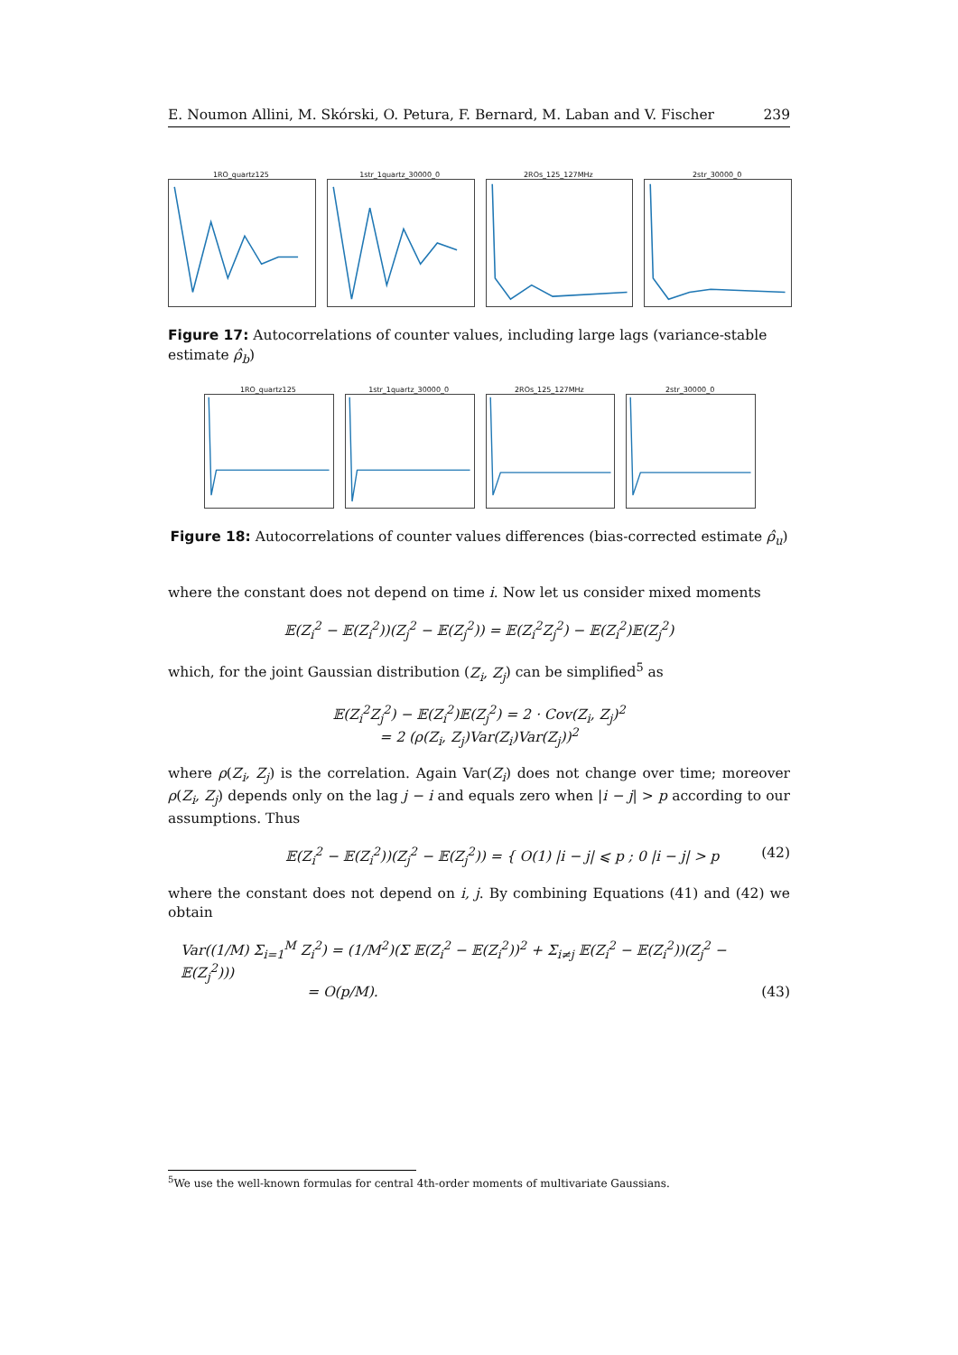E. Noumon Allini, M. Skórski, O. Petura, F. Bernard, M. Laban and V. Fischer 239
1RO_quartz125 1str_1quartz_30000_0 2ROs_125_127MHz 2str_30000_0
Figure 17: Autocorrelations of counter values, including large lags (variance-stable estimate ρ̂<sub>b</sub>)
1RO_quartz125 1str_1quartz_30000_0 2ROs_125_127MHz 2str_30000_0
Figure 18: Autocorrelations of counter values differences (bias-corrected estimate ρ̂<sub>u</sub>)
where the constant does not depend on time i. Now let us consider mixed moments
𝔼(Z<sub>i</sub><sup>2</sup> − 𝔼(Z<sub>i</sub><sup>2</sup>))(Z<sub>j</sub><sup>2</sup> − 𝔼(Z<sub>j</sub><sup>2</sup>)) = 𝔼(Z<sub>i</sub><sup>2</sup>Z<sub>j</sub><sup>2</sup>) − 𝔼(Z<sub>i</sub><sup>2</sup>)𝔼(Z<sub>j</sub><sup>2</sup>)
which, for the joint Gaussian distribution (Z<sub>i</sub>, Z<sub>j</sub>) can be simplified<sup>5</sup> as
𝔼(Z<sub>i</sub><sup>2</sup>Z<sub>j</sub><sup>2</sup>) − 𝔼(Z<sub>i</sub><sup>2</sup>)𝔼(Z<sub>j</sub><sup>2</sup>) = 2 · Cov(Z<sub>i</sub>, Z<sub>j</sub>)<sup>2</sup>
= 2 (ρ(Z<sub>i</sub>, Z<sub>j</sub>)Var(Z<sub>i</sub>)Var(Z<sub>j</sub>))<sup>2</sup>
where ρ(Z<sub>i</sub>, Z<sub>j</sub>) is the correlation. Again Var(Z<sub>i</sub>) does not change over time; moreover ρ(Z<sub>i</sub>, Z<sub>j</sub>) depends only on the lag j − i and equals zero when |i − j| > p according to our assumptions. Thus
𝔼(Z<sub>i</sub><sup>2</sup> − 𝔼(Z<sub>i</sub><sup>2</sup>))(Z<sub>j</sub><sup>2</sup> − 𝔼(Z<sub>j</sub><sup>2</sup>)) = { O(1) |i − j| ⩽ p ; 0 |i − j| > p (42)
where the constant does not depend on i, j. By combining Equations (41) and (42) we obtain
Var((1/M) Σ<sub>i=1</sub><sup>M</sup> Z<sub>i</sub><sup>2</sup>) = (1/M<sup>2</sup>)(Σ 𝔼(Z<sub>i</sub><sup>2</sup> − 𝔼(Z<sub>i</sub><sup>2</sup>))<sup>2</sup> + Σ<sub>i≠j</sub> 𝔼(Z<sub>i</sub><sup>2</sup> − 𝔼(Z<sub>i</sub><sup>2</sup>))(Z<sub>j</sub><sup>2</sup> − 𝔼(Z<sub>j</sub><sup>2</sup>)))
= O(p/M). (43)
<sup>5</sup> We use the well-known formulas for central 4th-order moments of multivariate Gaussians.